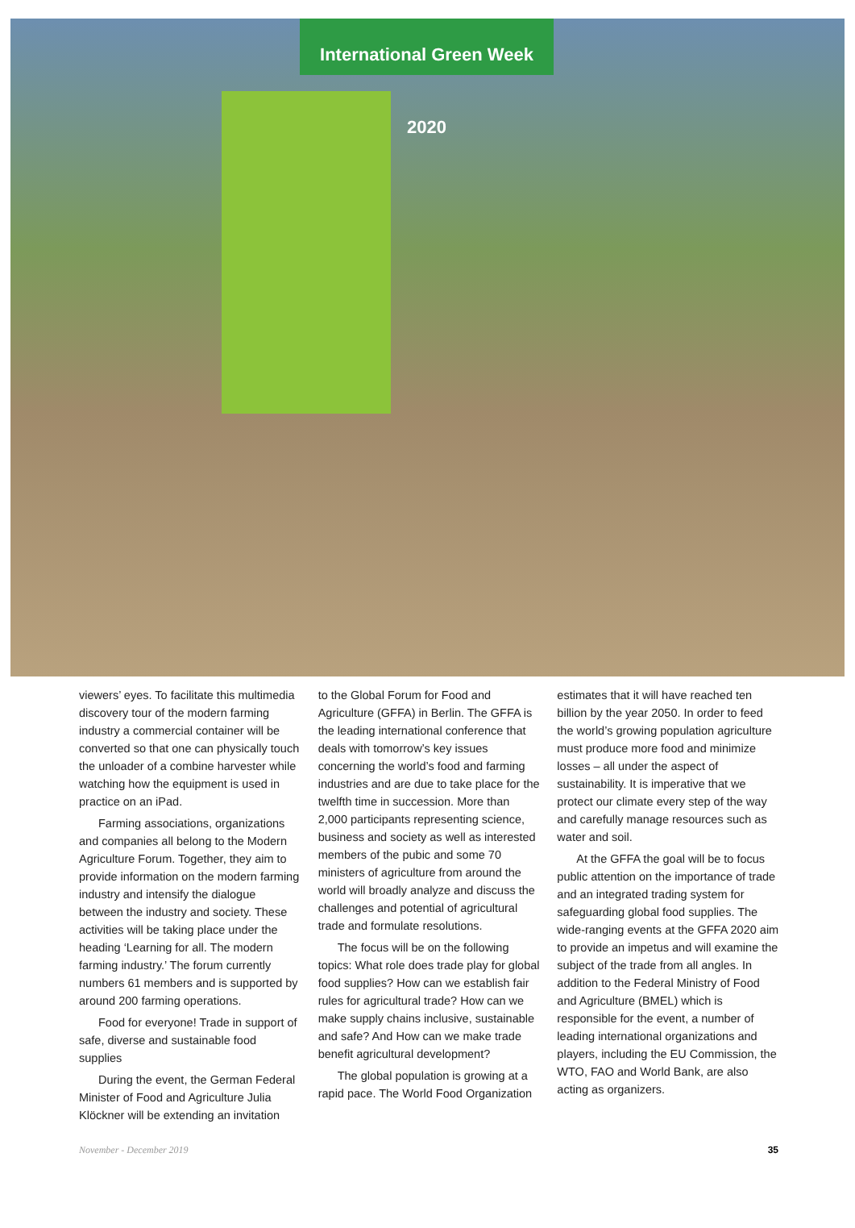International Green Week 2020
viewers’ eyes. To facilitate this multimedia discovery tour of the modern farming industry a commercial container will be converted so that one can physically touch the unloader of a combine harvester while watching how the equipment is used in practice on an iPad.
Farming associations, organizations and companies all belong to the Modern Agriculture Forum. Together, they aim to provide information on the modern farming industry and intensify the dialogue between the industry and society. These activities will be taking place under the heading ‘Learning for all. The modern farming industry.’ The forum currently numbers 61 members and is supported by around 200 farming operations.
Food for everyone! Trade in support of safe, diverse and sustainable food supplies
During the event, the German Federal Minister of Food and Agriculture Julia Klöckner will be extending an invitation
to the Global Forum for Food and Agriculture (GFFA) in Berlin. The GFFA is the leading international conference that deals with tomorrow’s key issues concerning the world’s food and farming industries and are due to take place for the twelfth time in succession. More than 2,000 participants representing science, business and society as well as interested members of the pubic and some 70 ministers of agriculture from around the world will broadly analyze and discuss the challenges and potential of agricultural trade and formulate resolutions.
The focus will be on the following topics: What role does trade play for global food supplies? How can we establish fair rules for agricultural trade? How can we make supply chains inclusive, sustainable and safe? And How can we make trade benefit agricultural development?
The global population is growing at a rapid pace. The World Food Organization
estimates that it will have reached ten billion by the year 2050. In order to feed the world’s growing population agriculture must produce more food and minimize losses – all under the aspect of sustainability. It is imperative that we protect our climate every step of the way and carefully manage resources such as water and soil.
At the GFFA the goal will be to focus public attention on the importance of trade and an integrated trading system for safeguarding global food supplies. The wide-ranging events at the GFFA 2020 aim to provide an impetus and will examine the subject of the trade from all angles. In addition to the Federal Ministry of Food and Agriculture (BMEL) which is responsible for the event, a number of leading international organizations and players, including the EU Commission, the WTO, FAO and World Bank, are also acting as organizers.
November - December 2019 35